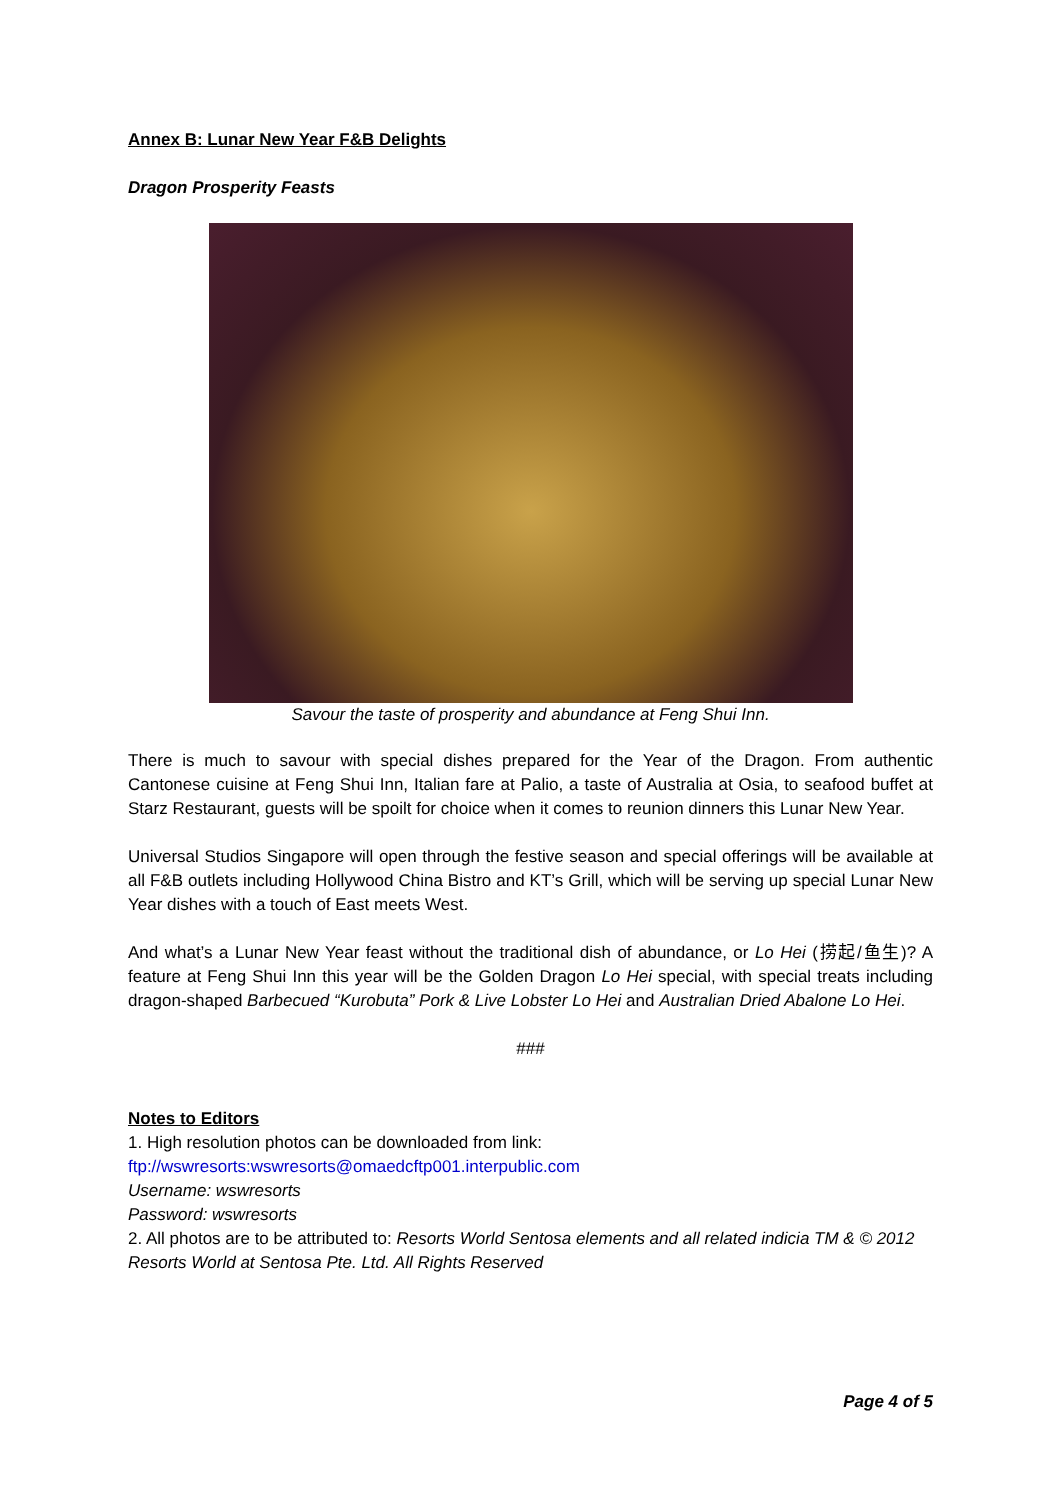Annex B: Lunar New Year F&B Delights
Dragon Prosperity Feasts
Savour the taste of prosperity and abundance at Feng Shui Inn.
There is much to savour with special dishes prepared for the Year of the Dragon. From authentic Cantonese cuisine at Feng Shui Inn, Italian fare at Palio, a taste of Australia at Osia, to seafood buffet at Starz Restaurant, guests will be spoilt for choice when it comes to reunion dinners this Lunar New Year.
Universal Studios Singapore will open through the festive season and special offerings will be available at all F&B outlets including Hollywood China Bistro and KT’s Grill, which will be serving up special Lunar New Year dishes with a touch of East meets West.
And what’s a Lunar New Year feast without the traditional dish of abundance, or Lo Hei (捞起/鱼生)? A feature at Feng Shui Inn this year will be the Golden Dragon Lo Hei special, with special treats including dragon-shaped Barbecued “Kurobuta” Pork & Live Lobster Lo Hei and Australian Dried Abalone Lo Hei.
###
Notes to Editors
1. High resolution photos can be downloaded from link:
ftp://wswresorts:wswresorts@omaedcftp001.interpublic.com
Username: wswresorts
Password: wswresorts
2. All photos are to be attributed to: Resorts World Sentosa elements and all related indicia TM & © 2012 Resorts World at Sentosa Pte. Ltd. All Rights Reserved
Page 4 of 5